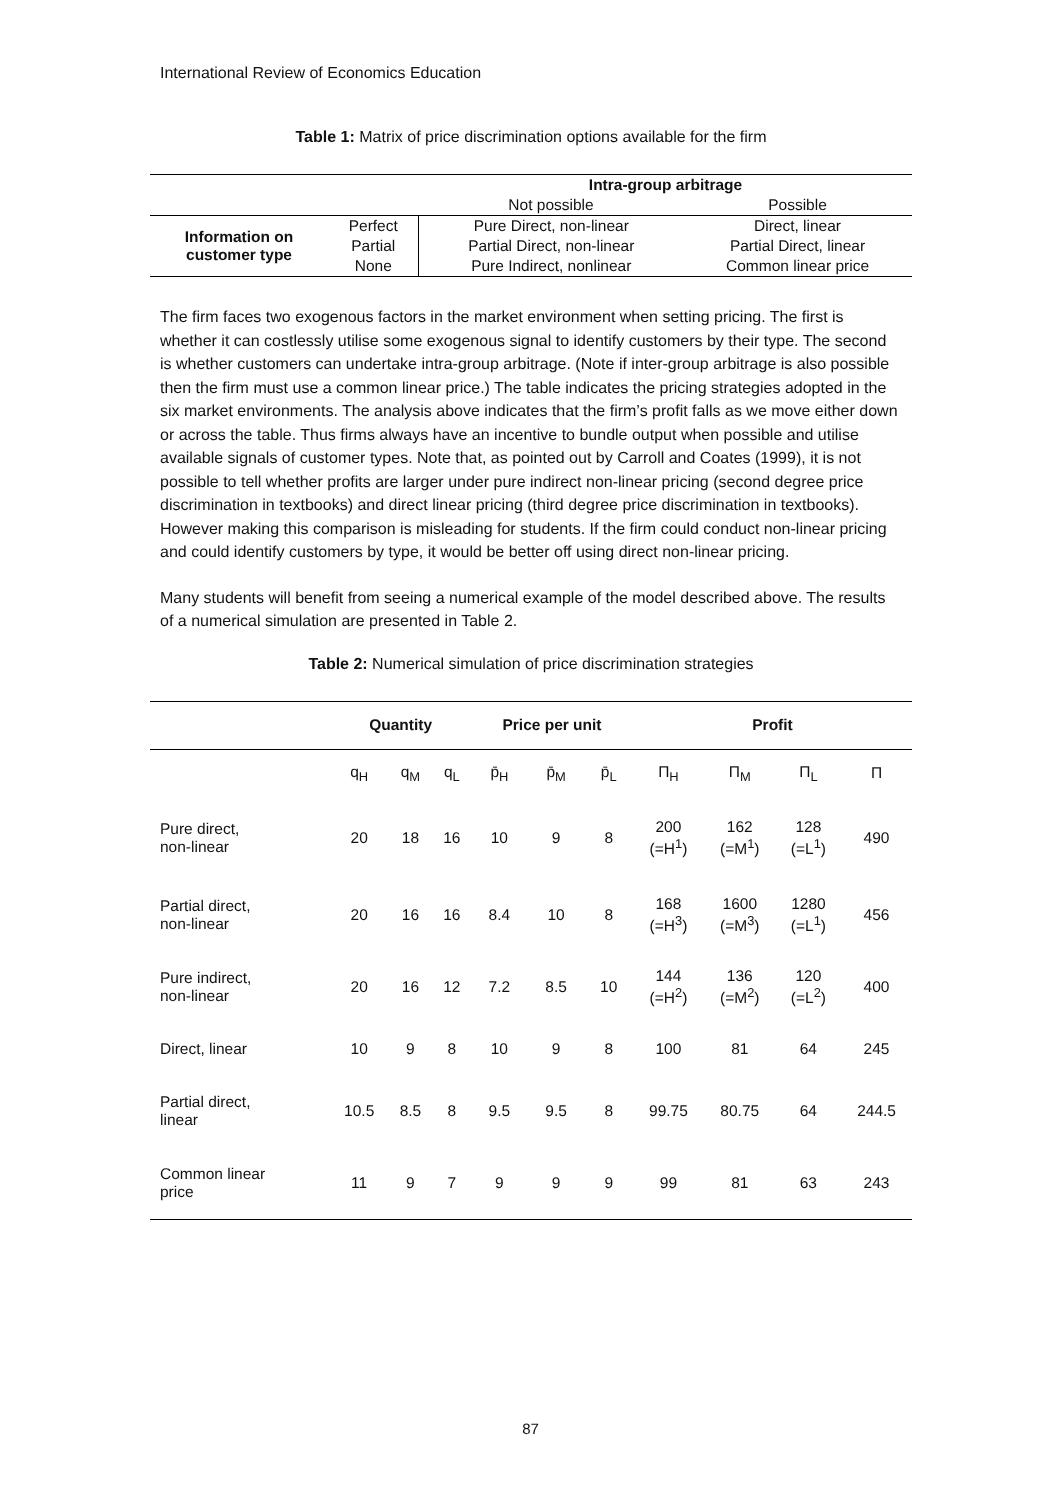International Review of Economics Education
Table 1: Matrix of price discrimination options available for the firm
| | | Intra-group arbitrage | |
| | | Not possible | Possible |
| Information on customer type | Perfect | Pure Direct, non-linear | Direct, linear |
| | Partial | Partial Direct, non-linear | Partial Direct, linear |
| | None | Pure Indirect, nonlinear | Common linear price |
The firm faces two exogenous factors in the market environment when setting pricing. The first is whether it can costlessly utilise some exogenous signal to identify customers by their type. The second is whether customers can undertake intra-group arbitrage. (Note if inter-group arbitrage is also possible then the firm must use a common linear price.) The table indicates the pricing strategies adopted in the six market environments. The analysis above indicates that the firm’s profit falls as we move either down or across the table. Thus firms always have an incentive to bundle output when possible and utilise available signals of customer types. Note that, as pointed out by Carroll and Coates (1999), it is not possible to tell whether profits are larger under pure indirect non-linear pricing (second degree price discrimination in textbooks) and direct linear pricing (third degree price discrimination in textbooks). However making this comparison is misleading for students. If the firm could conduct non-linear pricing and could identify customers by type, it would be better off using direct non-linear pricing.
Many students will benefit from seeing a numerical example of the model described above. The results of a numerical simulation are presented in Table 2.
Table 2: Numerical simulation of price discrimination strategies
| | Quantity | | | Price per unit | | | Profit | | | |
| --- | --- | --- | --- | --- | --- | --- | --- | --- | --- | --- |
| | q<sub>H</sub> | q<sub>M</sub> | q<sub>L</sub> | p̄<sub>H</sub> | p̄<sub>M</sub> | p̄<sub>L</sub> | Π<sub>H</sub> | Π<sub>M</sub> | Π<sub>L</sub> | Π |
| Pure direct, non-linear | 20 | 18 | 16 | 10 | 9 | 8 | 200 (=H<sup>1</sup>) | 162 (=M<sup>1</sup>) | 128 (=L<sup>1</sup>) | 490 |
| Partial direct, non-linear | 20 | 16 | 16 | 8.4 | 10 | 8 | 168 (=H<sup>3</sup>) | 1600 (=M<sup>3</sup>) | 1280 (=L<sup>1</sup>) | 456 |
| Pure indirect, non-linear | 20 | 16 | 12 | 7.2 | 8.5 | 10 | 144 (=H<sup>2</sup>) | 136 (=M<sup>2</sup>) | 120 (=L<sup>2</sup>) | 400 |
| Direct, linear | 10 | 9 | 8 | 10 | 9 | 8 | 100 | 81 | 64 | 245 |
| Partial direct, linear | 10.5 | 8.5 | 8 | 9.5 | 9.5 | 8 | 99.75 | 80.75 | 64 | 244.5 |
| Common linear price | 11 | 9 | 7 | 9 | 9 | 9 | 99 | 81 | 63 | 243 |
87